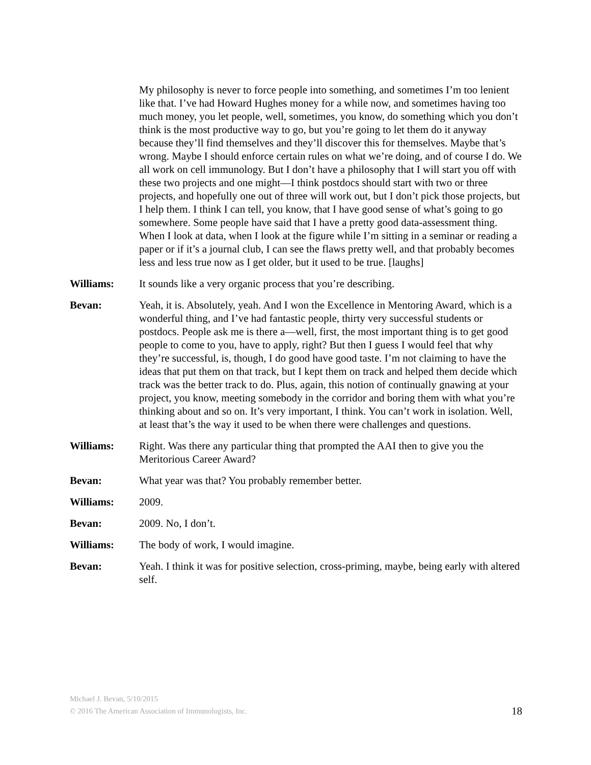My philosophy is never to force people into something, and sometimes I’m too lenient like that. I’ve had Howard Hughes money for a while now, and sometimes having too much money, you let people, well, sometimes, you know, do something which you don’t think is the most productive way to go, but you’re going to let them do it anyway because they’ll find themselves and they’ll discover this for themselves. Maybe that’s wrong. Maybe I should enforce certain rules on what we’re doing, and of course I do. We all work on cell immunology. But I don’t have a philosophy that I will start you off with these two projects and one might—I think postdocs should start with two or three projects, and hopefully one out of three will work out, but I don’t pick those projects, but I help them. I think I can tell, you know, that I have good sense of what’s going to go somewhere. Some people have said that I have a pretty good data-assessment thing. When I look at data, when I look at the figure while I’m sitting in a seminar or reading a paper or if it’s a journal club, I can see the flaws pretty well, and that probably becomes less and less true now as I get older, but it used to be true. [laughs]
Williams: It sounds like a very organic process that you’re describing.
Bevan: Yeah, it is. Absolutely, yeah. And I won the Excellence in Mentoring Award, which is a wonderful thing, and I’ve had fantastic people, thirty very successful students or postdocs. People ask me is there a—well, first, the most important thing is to get good people to come to you, have to apply, right? But then I guess I would feel that why they’re successful, is, though, I do good have good taste. I’m not claiming to have the ideas that put them on that track, but I kept them on track and helped them decide which track was the better track to do. Plus, again, this notion of continually gnawing at your project, you know, meeting somebody in the corridor and boring them with what you’re thinking about and so on. It’s very important, I think. You can’t work in isolation. Well, at least that’s the way it used to be when there were challenges and questions.
Williams: Right. Was there any particular thing that prompted the AAI then to give you the Meritorious Career Award?
Bevan: What year was that? You probably remember better.
Williams: 2009.
Bevan: 2009. No, I don’t.
Williams: The body of work, I would imagine.
Bevan: Yeah. I think it was for positive selection, cross-priming, maybe, being early with altered self.
Michael J. Bevan, 5/10/2015
© 2016 The American Association of Immunologists, Inc. 18